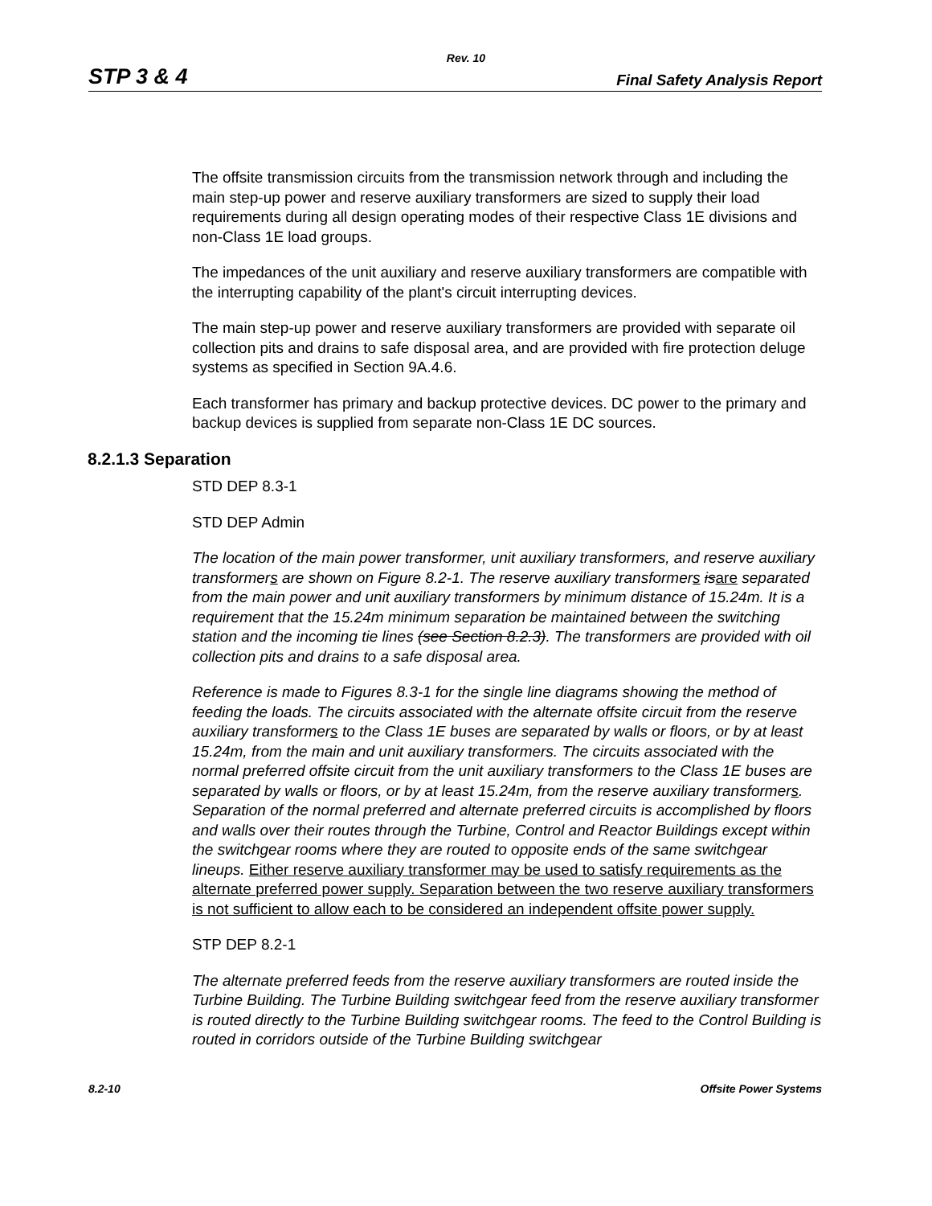Rev. 10
STP 3 & 4 Final Safety Analysis Report
The offsite transmission circuits from the transmission network through and including the main step-up power and reserve auxiliary transformers are sized to supply their load requirements during all design operating modes of their respective Class 1E divisions and non-Class 1E load groups.
The impedances of the unit auxiliary and reserve auxiliary transformers are compatible with the interrupting capability of the plant's circuit interrupting devices.
The main step-up power and reserve auxiliary transformers are provided with separate oil collection pits and drains to safe disposal area, and are provided with fire protection deluge systems as specified in Section 9A.4.6.
Each transformer has primary and backup protective devices. DC power to the primary and backup devices is supplied from separate non-Class 1E DC sources.
8.2.1.3 Separation
STD DEP 8.3-1
STD DEP Admin
The location of the main power transformer, unit auxiliary transformers, and reserve auxiliary transformers are shown on Figure 8.2-1. The reserve auxiliary transformers isare separated from the main power and unit auxiliary transformers by minimum distance of 15.24m. It is a requirement that the 15.24m minimum separation be maintained between the switching station and the incoming tie lines (see Section 8.2.3). The transformers are provided with oil collection pits and drains to a safe disposal area.
Reference is made to Figures 8.3-1 for the single line diagrams showing the method of feeding the loads. The circuits associated with the alternate offsite circuit from the reserve auxiliary transformers to the Class 1E buses are separated by walls or floors, or by at least 15.24m, from the main and unit auxiliary transformers. The circuits associated with the normal preferred offsite circuit from the unit auxiliary transformers to the Class 1E buses are separated by walls or floors, or by at least 15.24m, from the reserve auxiliary transformers. Separation of the normal preferred and alternate preferred circuits is accomplished by floors and walls over their routes through the Turbine, Control and Reactor Buildings except within the switchgear rooms where they are routed to opposite ends of the same switchgear lineups. Either reserve auxiliary transformer may be used to satisfy requirements as the alternate preferred power supply. Separation between the two reserve auxiliary transformers is not sufficient to allow each to be considered an independent offsite power supply.
STP DEP 8.2-1
The alternate preferred feeds from the reserve auxiliary transformers are routed inside the Turbine Building. The Turbine Building switchgear feed from the reserve auxiliary transformer is routed directly to the Turbine Building switchgear rooms. The feed to the Control Building is routed in corridors outside of the Turbine Building switchgear
8.2-10 Offsite Power Systems